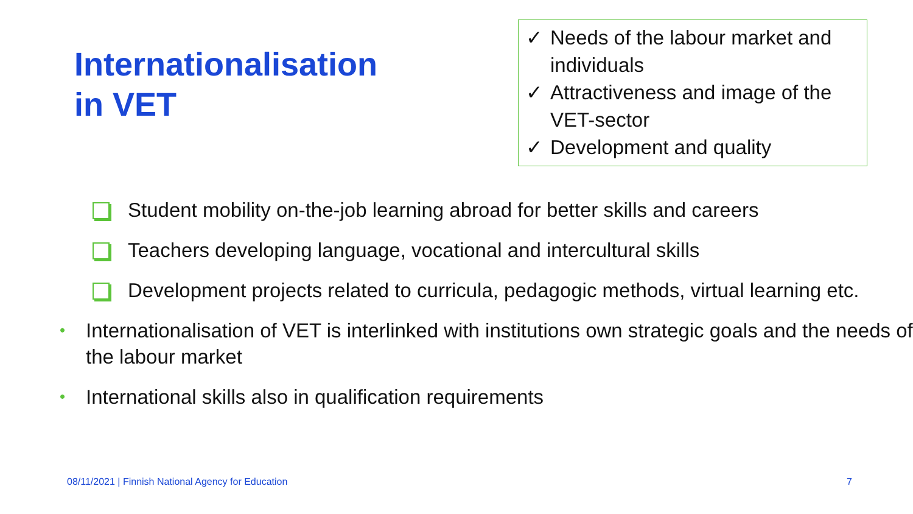Internationalisation
in VET
✓ Needs of the labour market and individuals
✓ Attractiveness and image of the VET-sector
✓ Development and quality
Student mobility on-the-job learning abroad for better skills and careers
Teachers developing language, vocational and intercultural skills
Development projects related to curricula, pedagogic methods, virtual learning etc.
• Internationalisation of VET is interlinked with institutions own strategic goals and the needs of the labour market
• International skills also in qualification requirements
08/11/2021 | Finnish National Agency for Education 7